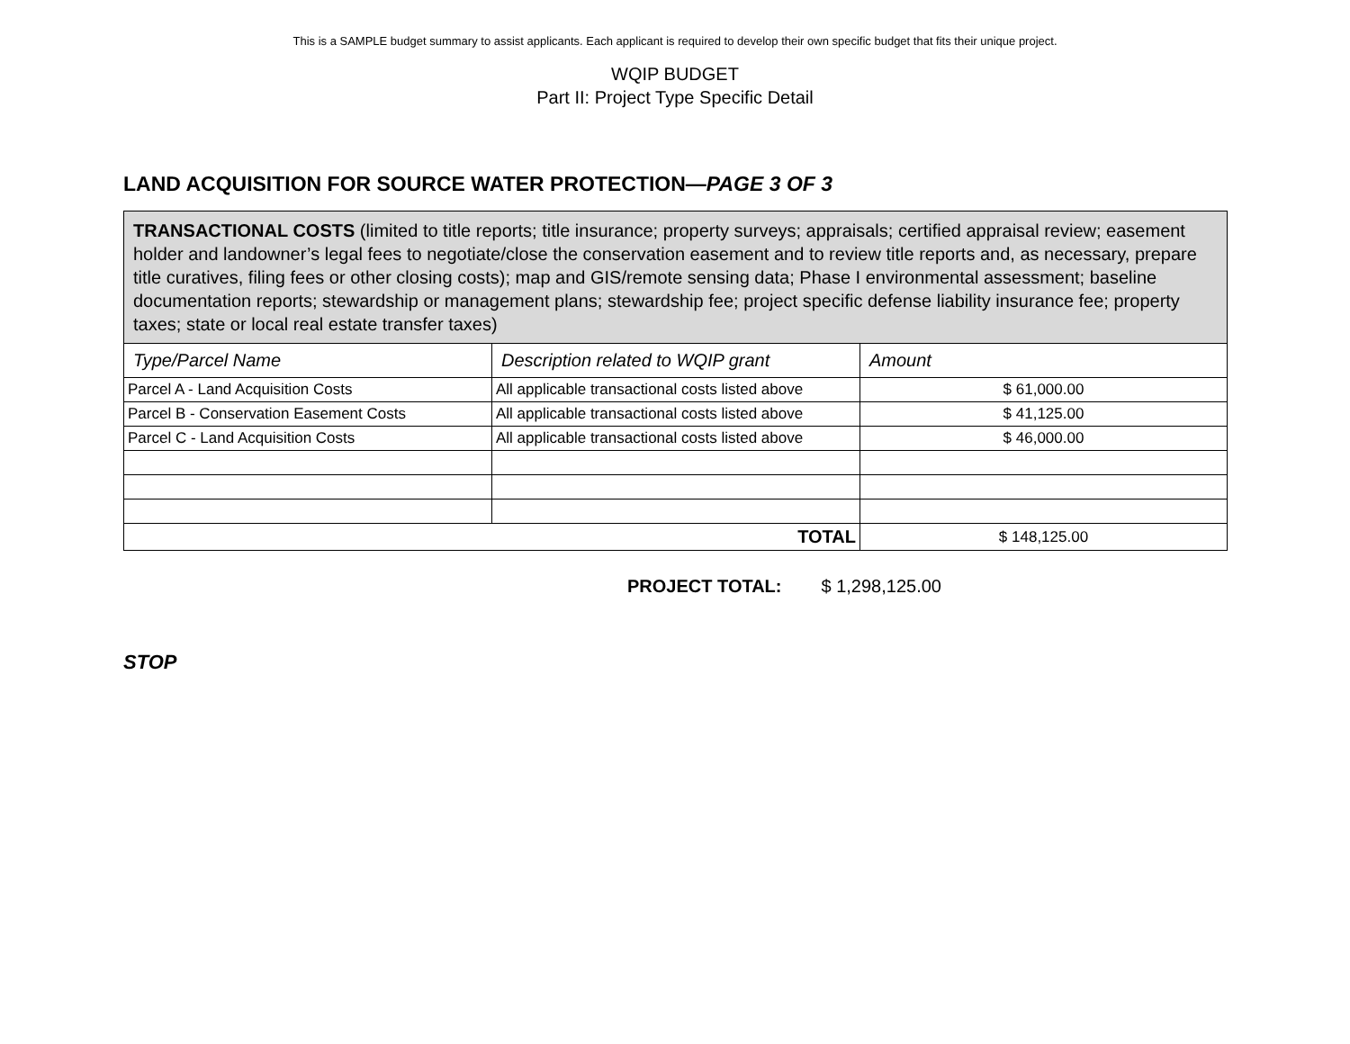This is a SAMPLE budget summary to assist applicants. Each applicant is required to develop their own specific budget that fits their unique project.
WQIP BUDGET
Part II: Project Type Specific Detail
LAND ACQUISITION FOR SOURCE WATER PROTECTION—PAGE 3 OF 3
| TRANSACTIONAL COSTS (limited to title reports; title insurance; property surveys; appraisals; certified appraisal review; easement holder and landowner’s legal fees to negotiate/close the conservation easement and to review title reports and, as necessary, prepare title curatives, filing fees or other closing costs); map and GIS/remote sensing data; Phase I environmental assessment; baseline documentation reports; stewardship or management plans; stewardship fee; project specific defense liability insurance fee; property taxes; state or local real estate transfer taxes) | | |
| Type/Parcel Name | Description related to WQIP grant | Amount |
| Parcel A - Land Acquisition Costs | All applicable transactional costs listed above | $ 61,000.00 |
| Parcel B - Conservation Easement Costs | All applicable transactional costs listed above | $ 41,125.00 |
| Parcel C - Land Acquisition Costs | All applicable transactional costs listed above | $ 46,000.00 |
| TOTAL | | $ 148,125.00 |
PROJECT TOTAL: $ 1,298,125.00
STOP